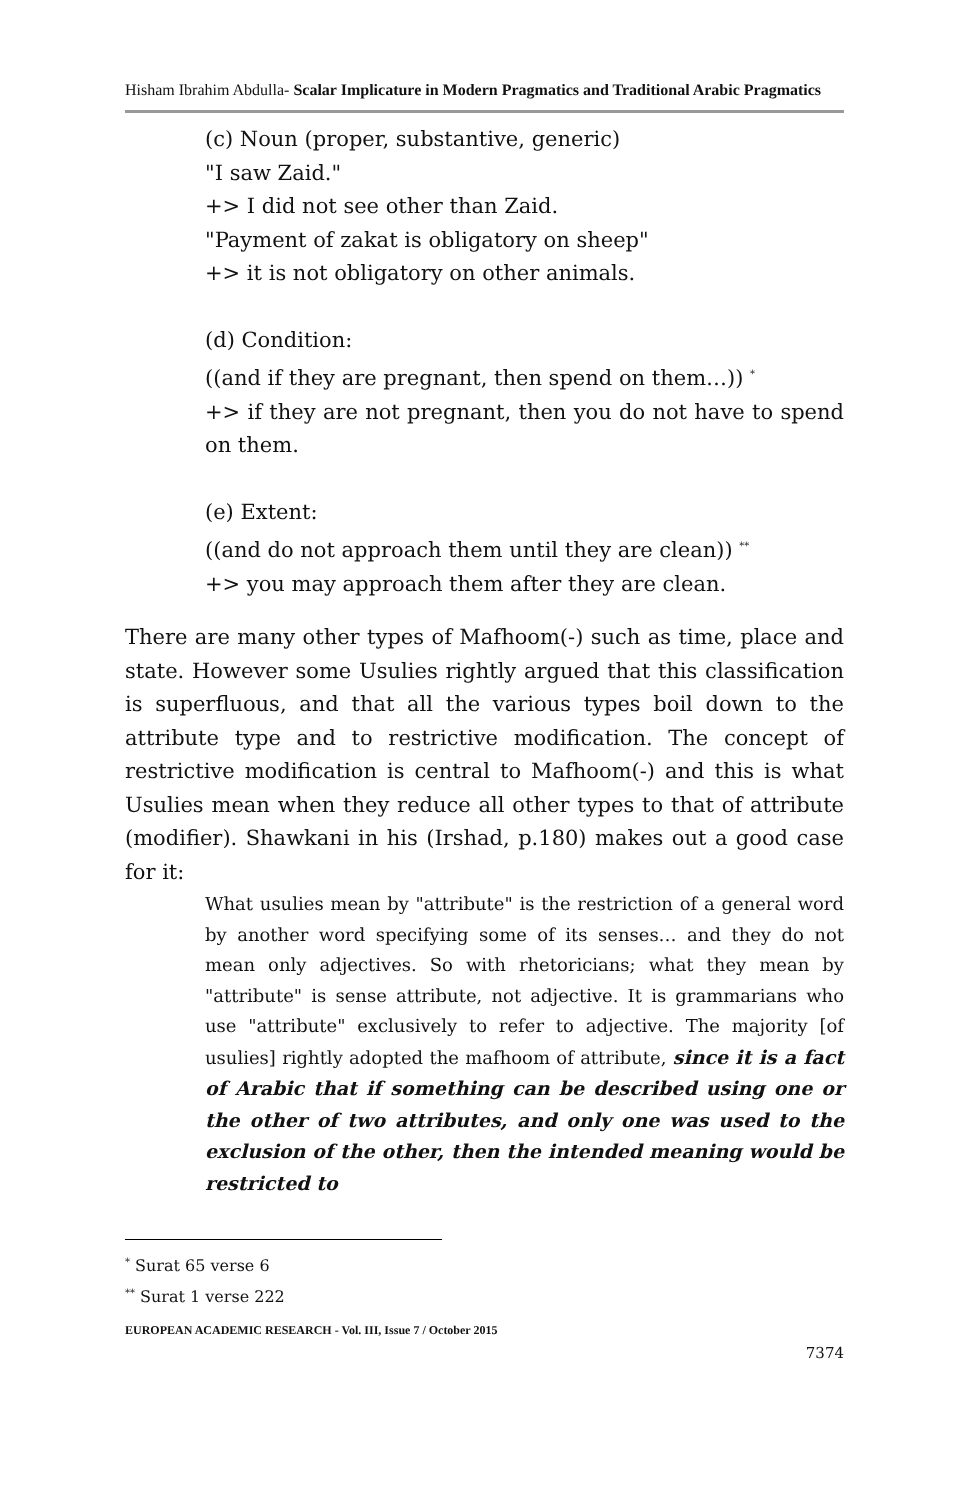Hisham Ibrahim Abdulla- Scalar Implicature in Modern Pragmatics and Traditional Arabic Pragmatics
(c) Noun (proper, substantive, generic)
"I saw Zaid."
+> I did not see other than Zaid.
"Payment of zakat is obligatory on sheep"
+> it is not obligatory on other animals.
(d) Condition:
((and if they are pregnant, then spend on them…)) <sup>*</sup>
+> if they are not pregnant, then you do not have to spend on them.
(e) Extent:
((and do not approach them until they are clean)) <sup>**</sup>
+> you may approach them after they are clean.
There are many other types of Mafhoom(-) such as time, place and state. However some Usulies rightly argued that this classification is superfluous, and that all the various types boil down to the attribute type and to restrictive modification. The concept of restrictive modification is central to Mafhoom(-) and this is what Usulies mean when they reduce all other types to that of attribute (modifier). Shawkani in his (Irshad, p.180) makes out a good case for it:
What usulies mean by "attribute" is the restriction of a general word by another word specifying some of its senses… and they do not mean only adjectives. So with rhetoricians; what they mean by "attribute" is sense attribute, not adjective. It is grammarians who use "attribute" exclusively to refer to adjective. The majority [of usulies] rightly adopted the mafhoom of attribute, since it is a fact of Arabic that if something can be described using one or the other of two attributes, and only one was used to the exclusion of the other, then the intended meaning would be restricted to
<sup>*</sup> Surat 65 verse 6
<sup>**</sup> Surat 1 verse 222
EUROPEAN ACADEMIC RESEARCH - Vol. III, Issue 7 / October 2015
7374